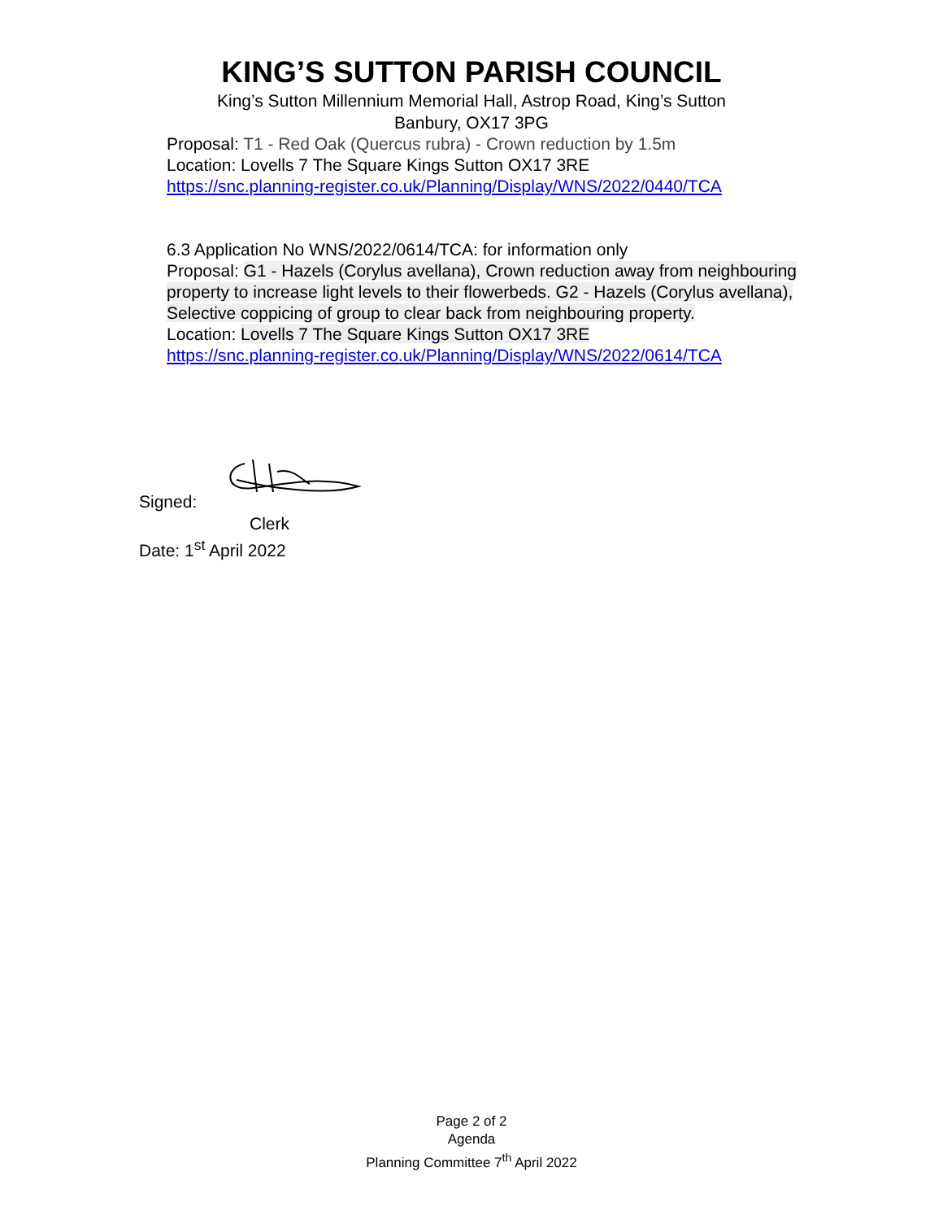KING’S SUTTON PARISH COUNCIL
King’s Sutton Millennium Memorial Hall, Astrop Road, King’s Sutton
Banbury, OX17 3PG
Proposal: T1 - Red Oak (Quercus rubra) - Crown reduction by 1.5m
Location: Lovells 7 The Square Kings Sutton OX17 3RE
https://snc.planning-register.co.uk/Planning/Display/WNS/2022/0440/TCA
6.3 Application No WNS/2022/0614/TCA: for information only
Proposal: G1 - Hazels (Corylus avellana), Crown reduction away from neighbouring property to increase light levels to their flowerbeds. G2 - Hazels (Corylus avellana), Selective coppicing of group to clear back from neighbouring property.
Location: Lovells 7 The Square Kings Sutton OX17 3RE
https://snc.planning-register.co.uk/Planning/Display/WNS/2022/0614/TCA
Signed:
Clerk
Date: 1<sup>st</sup> April 2022
Page 2 of 2
Agenda
Planning Committee 7<sup>th</sup> April 2022